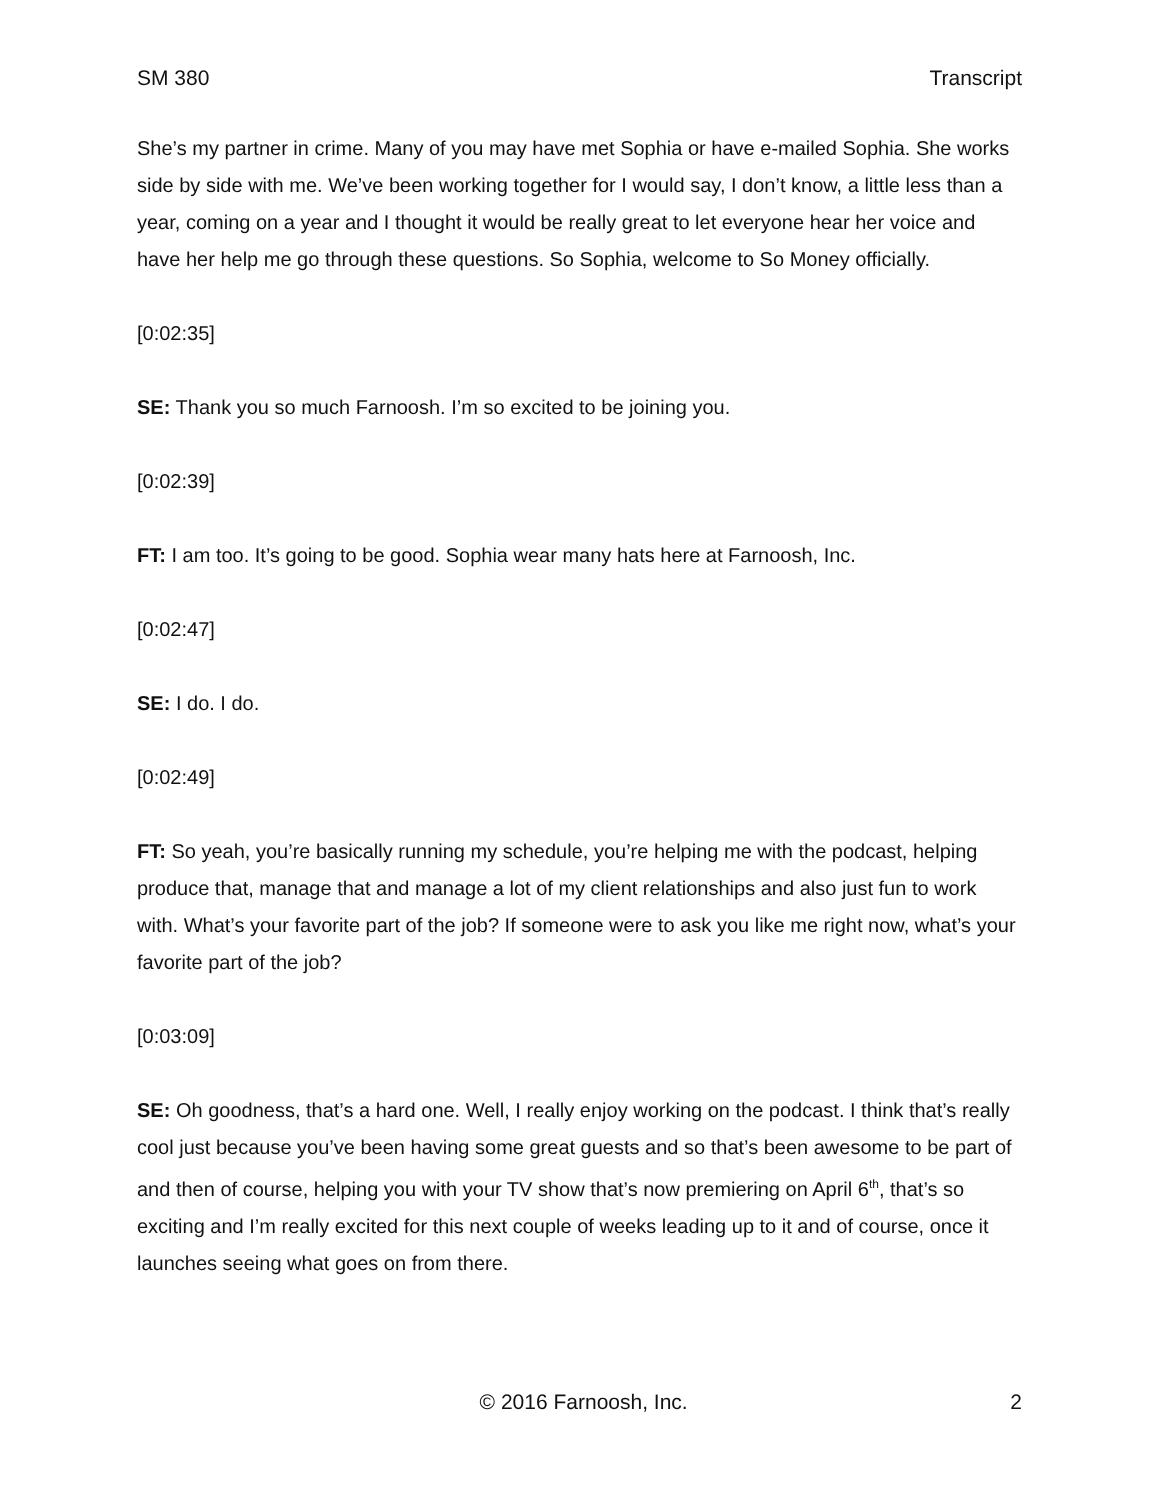SM 380 Transcript
She’s my partner in crime. Many of you may have met Sophia or have e-mailed Sophia. She works side by side with me. We’ve been working together for I would say, I don’t know, a little less than a year, coming on a year and I thought it would be really great to let everyone hear her voice and have her help me go through these questions. So Sophia, welcome to So Money officially.
[0:02:35]
SE: Thank you so much Farnoosh. I’m so excited to be joining you.
[0:02:39]
FT: I am too. It’s going to be good. Sophia wear many hats here at Farnoosh, Inc.
[0:02:47]
SE: I do. I do.
[0:02:49]
FT: So yeah, you’re basically running my schedule, you’re helping me with the podcast, helping produce that, manage that and manage a lot of my client relationships and also just fun to work with. What’s your favorite part of the job? If someone were to ask you like me right now, what’s your favorite part of the job?
[0:03:09]
SE: Oh goodness, that’s a hard one. Well, I really enjoy working on the podcast. I think that’s really cool just because you’ve been having some great guests and so that’s been awesome to be part of and then of course, helping you with your TV show that’s now premiering on April 6<sup>th</sup>, that’s so exciting and I’m really excited for this next couple of weeks leading up to it and of course, once it launches seeing what goes on from there.
© 2016 Farnoosh, Inc. 2